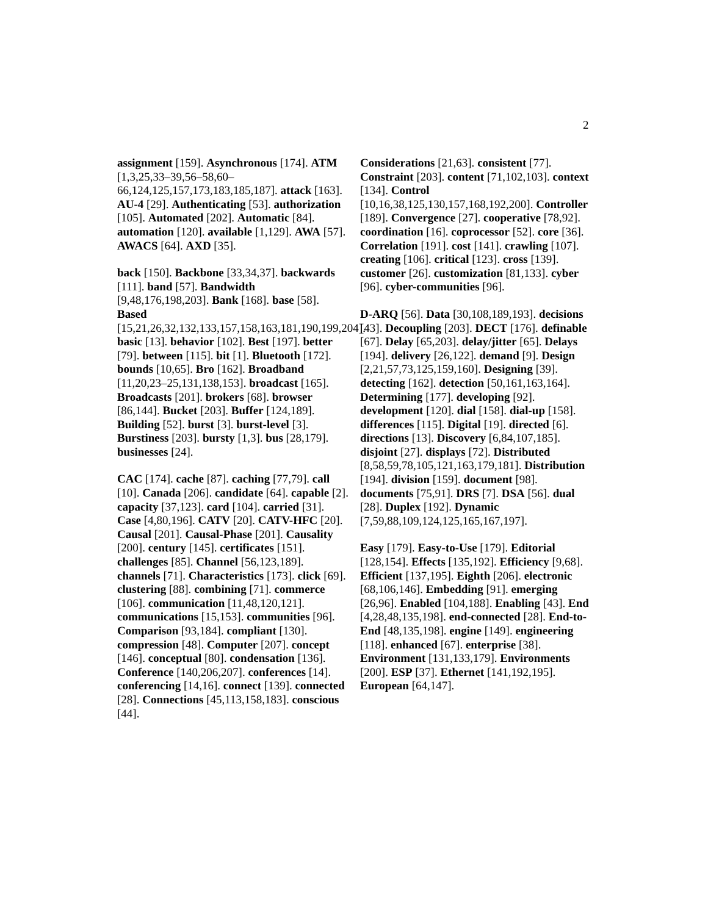2
assignment [159]. Asynchronous [174]. ATM [1,3,25,33–39,56–58,60–66,124,125,157,173,183,185,187]. attack [163]. AU-4 [29]. Authenticating [53]. authorization [105]. Automated [202]. Automatic [84]. automation [120]. available [1,129]. AWA [57]. AWACS [64]. AXD [35].
back [150]. Backbone [33,34,37]. backwards [111]. band [57]. Bandwidth [9,48,176,198,203]. Bank [168]. base [58]. Based [15,21,26,32,132,133,157,158,163,181,190,199,204]. basic [13]. behavior [102]. Best [197]. better [79]. between [115]. bit [1]. Bluetooth [172]. bounds [10,65]. Bro [162]. Broadband [11,20,23–25,131,138,153]. broadcast [165]. Broadcasts [201]. brokers [68]. browser [86,144]. Bucket [203]. Buffer [124,189]. Building [52]. burst [3]. burst-level [3]. Burstiness [203]. bursty [1,3]. bus [28,179]. businesses [24].
CAC [174]. cache [87]. caching [77,79]. call [10]. Canada [206]. candidate [64]. capable [2]. capacity [37,123]. card [104]. carried [31]. Case [4,80,196]. CATV [20]. CATV-HFC [20]. Causal [201]. Causal-Phase [201]. Causality [200]. century [145]. certificates [151]. challenges [85]. Channel [56,123,189]. channels [71]. Characteristics [173]. click [69]. clustering [88]. combining [71]. commerce [106]. communication [11,48,120,121]. communications [15,153]. communities [96]. Comparison [93,184]. compliant [130]. compression [48]. Computer [207]. concept [146]. conceptual [80]. condensation [136]. Conference [140,206,207]. conferences [14]. conferencing [14,16]. connect [139]. connected [28]. Connections [45,113,158,183]. conscious [44].
Considerations [21,63]. consistent [77]. Constraint [203]. content [71,102,103]. context [134]. Control [10,16,38,125,130,157,168,192,200]. Controller [189]. Convergence [27]. cooperative [78,92]. coordination [16]. coprocessor [52]. core [36]. Correlation [191]. cost [141]. crawling [107]. creating [106]. critical [123]. cross [139]. customer [26]. customization [81,133]. cyber [96]. cyber-communities [96].
D-ARQ [56]. Data [30,108,189,193]. decisions [43]. Decoupling [203]. DECT [176]. definable [67]. Delay [65,203]. delay/jitter [65]. Delays [194]. delivery [26,122]. demand [9]. Design [2,21,57,73,125,159,160]. Designing [39]. detecting [162]. detection [50,161,163,164]. Determining [177]. developing [92]. development [120]. dial [158]. dial-up [158]. differences [115]. Digital [19]. directed [6]. directions [13]. Discovery [6,84,107,185]. disjoint [27]. displays [72]. Distributed [8,58,59,78,105,121,163,179,181]. Distribution [194]. division [159]. document [98]. documents [75,91]. DRS [7]. DSA [56]. dual [28]. Duplex [192]. Dynamic [7,59,88,109,124,125,165,167,197].
Easy [179]. Easy-to-Use [179]. Editorial [128,154]. Effects [135,192]. Efficiency [9,68]. Efficient [137,195]. Eighth [206]. electronic [68,106,146]. Embedding [91]. emerging [26,96]. Enabled [104,188]. Enabling [43]. End [4,28,48,135,198]. end-connected [28]. End-to-End [48,135,198]. engine [149]. engineering [118]. enhanced [67]. enterprise [38]. Environment [131,133,179]. Environments [200]. ESP [37]. Ethernet [141,192,195]. European [64,147].